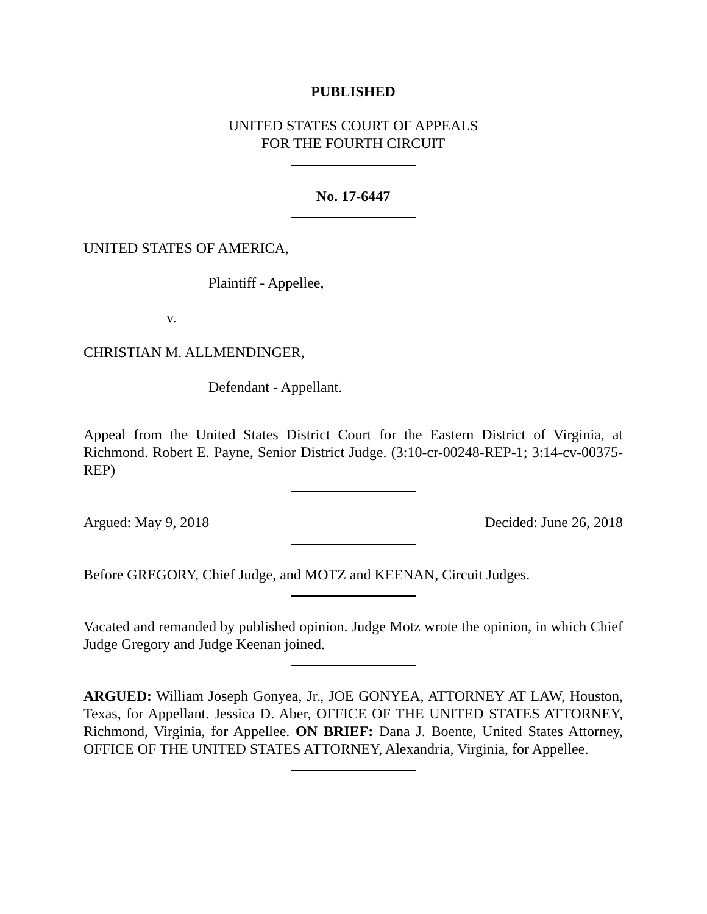PUBLISHED
UNITED STATES COURT OF APPEALS
FOR THE FOURTH CIRCUIT
No. 17-6447
UNITED STATES OF AMERICA,
Plaintiff - Appellee,
v.
CHRISTIAN M. ALLMENDINGER,
Defendant - Appellant.
Appeal from the United States District Court for the Eastern District of Virginia, at Richmond. Robert E. Payne, Senior District Judge. (3:10-cr-00248-REP-1; 3:14-cv-00375-REP)
Argued: May 9, 2018 Decided: June 26, 2018
Before GREGORY, Chief Judge, and MOTZ and KEENAN, Circuit Judges.
Vacated and remanded by published opinion. Judge Motz wrote the opinion, in which Chief Judge Gregory and Judge Keenan joined.
ARGUED: William Joseph Gonyea, Jr., JOE GONYEA, ATTORNEY AT LAW, Houston, Texas, for Appellant. Jessica D. Aber, OFFICE OF THE UNITED STATES ATTORNEY, Richmond, Virginia, for Appellee. ON BRIEF: Dana J. Boente, United States Attorney, OFFICE OF THE UNITED STATES ATTORNEY, Alexandria, Virginia, for Appellee.